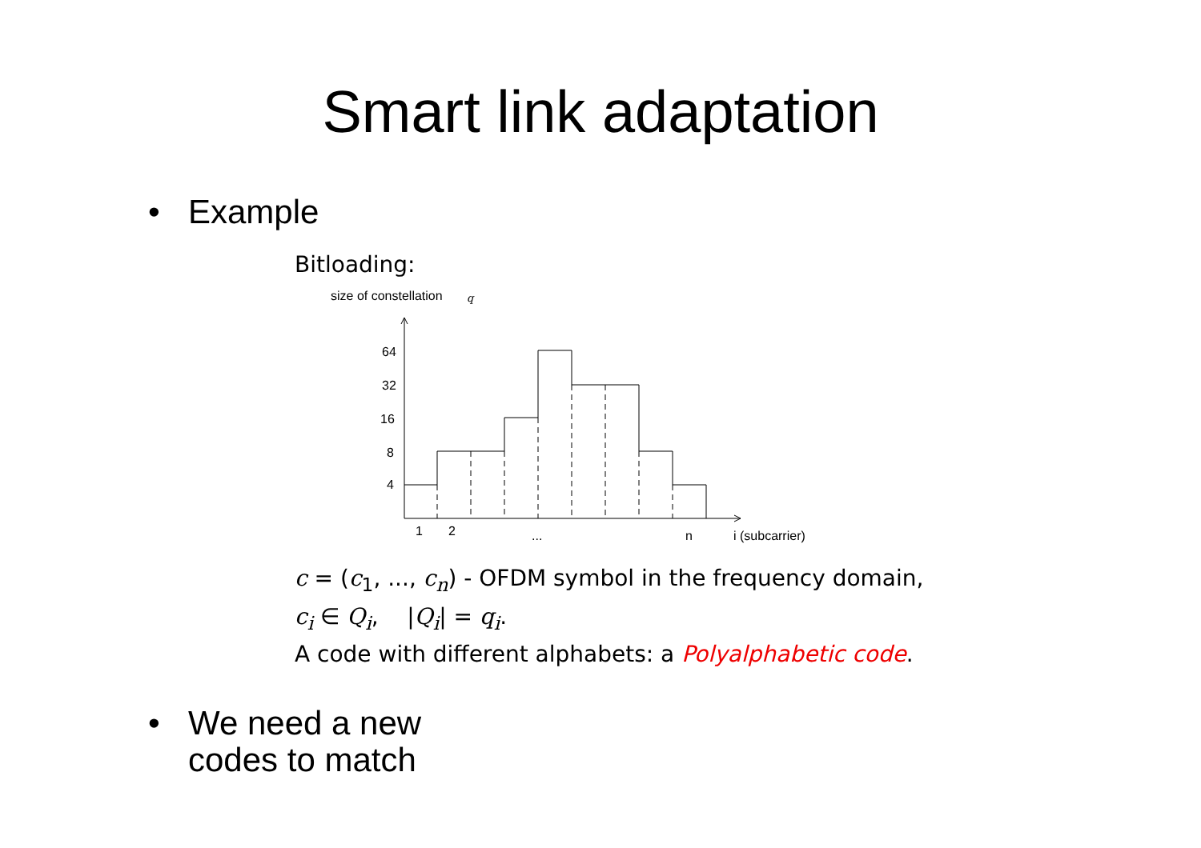Smart link adaptation
• Example
Bitloading:
size of constellation
q
64
32
16
8
4
1
2
...
n
i (subcarrier)
c = (c<sub>1</sub>, ..., c<sub>n</sub>) - OFDM symbol in the frequency domain,
c<sub>i</sub> ∈ Q<sub>i</sub>, |Q<sub>i</sub>| = q<sub>i</sub>.
A code with different alphabets: a Polyalphabetic code.
• We need a new
codes to match